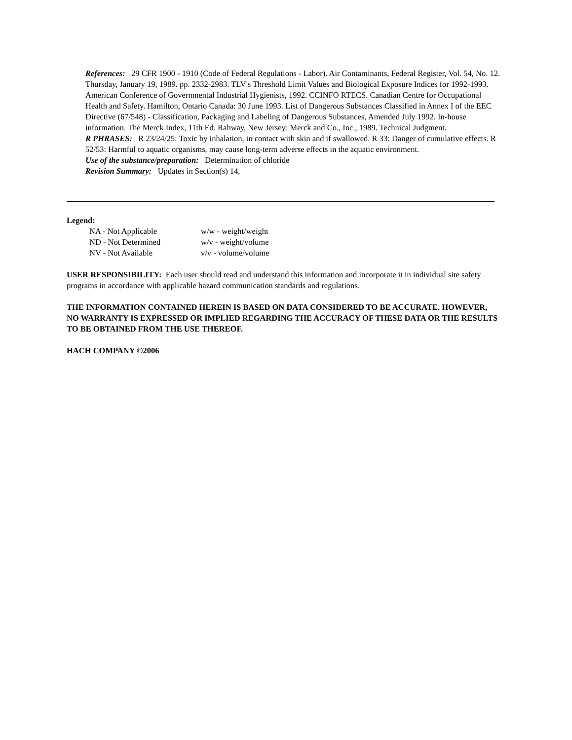References: 29 CFR 1900 - 1910 (Code of Federal Regulations - Labor). Air Contaminants, Federal Register, Vol. 54, No. 12. Thursday, January 19, 1989. pp. 2332-2983. TLV's Threshold Limit Values and Biological Exposure Indices for 1992-1993. American Conference of Governmental Industrial Hygienists, 1992. CCINFO RTECS. Canadian Centre for Occupational Health and Safety. Hamilton, Ontario Canada: 30 June 1993. List of Dangerous Substances Classified in Annex I of the EEC Directive (67/548) - Classification, Packaging and Labeling of Dangerous Substances, Amended July 1992. In-house information. The Merck Index, 11th Ed. Rahway, New Jersey: Merck and Co., Inc., 1989. Technical Judgment.
R PHRASES: R 23/24/25: Toxic by inhalation, in contact with skin and if swallowed. R 33: Danger of cumulative effects. R 52/53: Harmful to aquatic organisms, may cause long-term adverse effects in the aquatic environment.
Use of the substance/preparation: Determination of chloride
Revision Summary: Updates in Section(s) 14,
Legend:
| NA - Not Applicable | w/w - weight/weight |
| ND - Not Determined | w/v - weight/volume |
| NV - Not Available | v/v - volume/volume |
USER RESPONSIBILITY: Each user should read and understand this information and incorporate it in individual site safety programs in accordance with applicable hazard communication standards and regulations.
THE INFORMATION CONTAINED HEREIN IS BASED ON DATA CONSIDERED TO BE ACCURATE. HOWEVER, NO WARRANTY IS EXPRESSED OR IMPLIED REGARDING THE ACCURACY OF THESE DATA OR THE RESULTS TO BE OBTAINED FROM THE USE THEREOF.
HACH COMPANY ©2006